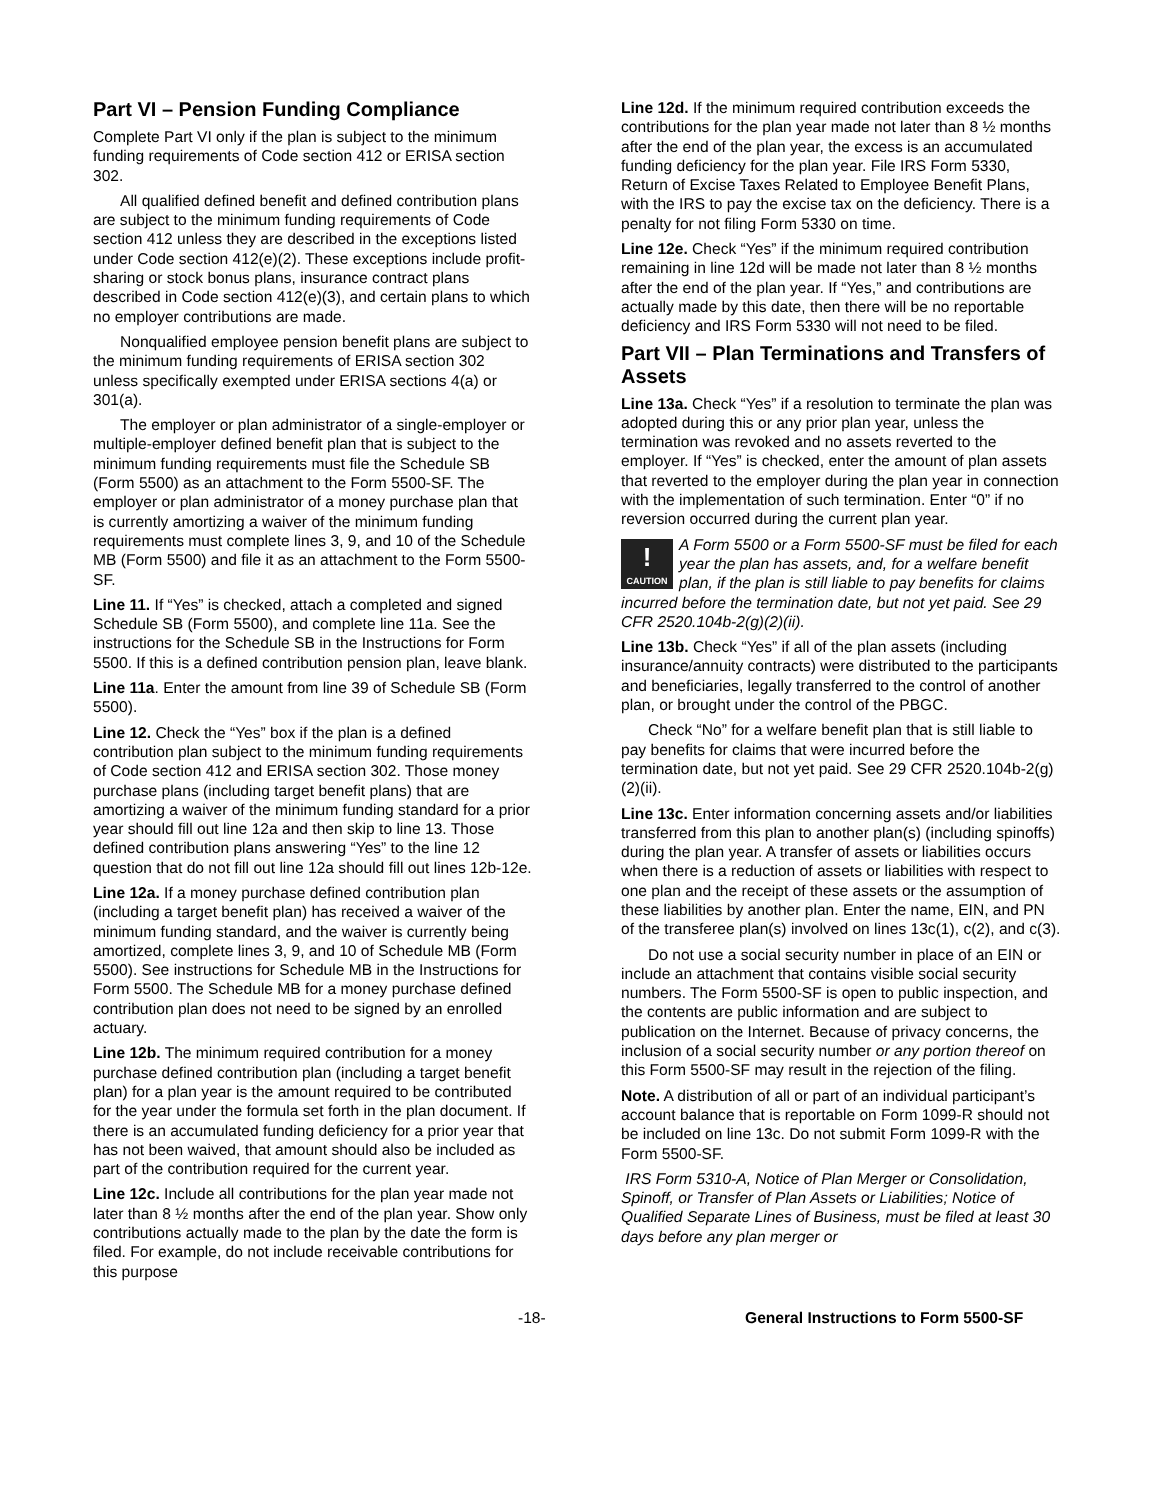Part VI – Pension Funding Compliance
Complete Part VI only if the plan is subject to the minimum funding requirements of Code section 412 or ERISA section 302.
All qualified defined benefit and defined contribution plans are subject to the minimum funding requirements of Code section 412 unless they are described in the exceptions listed under Code section 412(e)(2). These exceptions include profit-sharing or stock bonus plans, insurance contract plans described in Code section 412(e)(3), and certain plans to which no employer contributions are made.
Nonqualified employee pension benefit plans are subject to the minimum funding requirements of ERISA section 302 unless specifically exempted under ERISA sections 4(a) or 301(a).
The employer or plan administrator of a single-employer or multiple-employer defined benefit plan that is subject to the minimum funding requirements must file the Schedule SB (Form 5500) as an attachment to the Form 5500-SF. The employer or plan administrator of a money purchase plan that is currently amortizing a waiver of the minimum funding requirements must complete lines 3, 9, and 10 of the Schedule MB (Form 5500) and file it as an attachment to the Form 5500-SF.
Line 11. If “Yes” is checked, attach a completed and signed Schedule SB (Form 5500), and complete line 11a. See the instructions for the Schedule SB in the Instructions for Form 5500. If this is a defined contribution pension plan, leave blank.
Line 11a. Enter the amount from line 39 of Schedule SB (Form 5500).
Line 12. Check the “Yes” box if the plan is a defined contribution plan subject to the minimum funding requirements of Code section 412 and ERISA section 302. Those money purchase plans (including target benefit plans) that are amortizing a waiver of the minimum funding standard for a prior year should fill out line 12a and then skip to line 13. Those defined contribution plans answering “Yes” to the line 12 question that do not fill out line 12a should fill out lines 12b-12e.
Line 12a. If a money purchase defined contribution plan (including a target benefit plan) has received a waiver of the minimum funding standard, and the waiver is currently being amortized, complete lines 3, 9, and 10 of Schedule MB (Form 5500). See instructions for Schedule MB in the Instructions for Form 5500. The Schedule MB for a money purchase defined contribution plan does not need to be signed by an enrolled actuary.
Line 12b. The minimum required contribution for a money purchase defined contribution plan (including a target benefit plan) for a plan year is the amount required to be contributed for the year under the formula set forth in the plan document. If there is an accumulated funding deficiency for a prior year that has not been waived, that amount should also be included as part of the contribution required for the current year.
Line 12c. Include all contributions for the plan year made not later than 8 ½ months after the end of the plan year. Show only contributions actually made to the plan by the date the form is filed. For example, do not include receivable contributions for this purpose
Line 12d. If the minimum required contribution exceeds the contributions for the plan year made not later than 8 ½ months after the end of the plan year, the excess is an accumulated funding deficiency for the plan year. File IRS Form 5330, Return of Excise Taxes Related to Employee Benefit Plans, with the IRS to pay the excise tax on the deficiency. There is a penalty for not filing Form 5330 on time.
Line 12e. Check “Yes” if the minimum required contribution remaining in line 12d will be made not later than 8 ½ months after the end of the plan year. If “Yes,” and contributions are actually made by this date, then there will be no reportable deficiency and IRS Form 5330 will not need to be filed.
Part VII – Plan Terminations and Transfers of Assets
Line 13a. Check “Yes” if a resolution to terminate the plan was adopted during this or any prior plan year, unless the termination was revoked and no assets reverted to the employer. If “Yes” is checked, enter the amount of plan assets that reverted to the employer during the plan year in connection with the implementation of such termination. Enter “0” if no reversion occurred during the current plan year.
!
CAUTION A Form 5500 or a Form 5500-SF must be filed for each year the plan has assets, and, for a welfare benefit plan, if the plan is still liable to pay benefits for claims incurred before the termination date, but not yet paid. See 29 CFR 2520.104b-2(g)(2)(ii).
Line 13b. Check “Yes” if all of the plan assets (including insurance/annuity contracts) were distributed to the participants and beneficiaries, legally transferred to the control of another plan, or brought under the control of the PBGC.
Check “No” for a welfare benefit plan that is still liable to pay benefits for claims that were incurred before the termination date, but not yet paid. See 29 CFR 2520.104b-2(g)(2)(ii).
Line 13c. Enter information concerning assets and/or liabilities transferred from this plan to another plan(s) (including spinoffs) during the plan year. A transfer of assets or liabilities occurs when there is a reduction of assets or liabilities with respect to one plan and the receipt of these assets or the assumption of these liabilities by another plan. Enter the name, EIN, and PN of the transferee plan(s) involved on lines 13c(1), c(2), and c(3).
Do not use a social security number in place of an EIN or include an attachment that contains visible social security numbers. The Form 5500-SF is open to public inspection, and the contents are public information and are subject to publication on the Internet. Because of privacy concerns, the inclusion of a social security number or any portion thereof on this Form 5500-SF may result in the rejection of the filing.
Note. A distribution of all or part of an individual participant’s account balance that is reportable on Form 1099-R should not be included on line 13c. Do not submit Form 1099-R with the Form 5500-SF.
IRS Form 5310-A, Notice of Plan Merger or Consolidation, Spinoff, or Transfer of Plan Assets or Liabilities; Notice of Qualified Separate Lines of Business, must be filed at least 30 days before any plan merger or
-18- General Instructions to Form 5500-SF